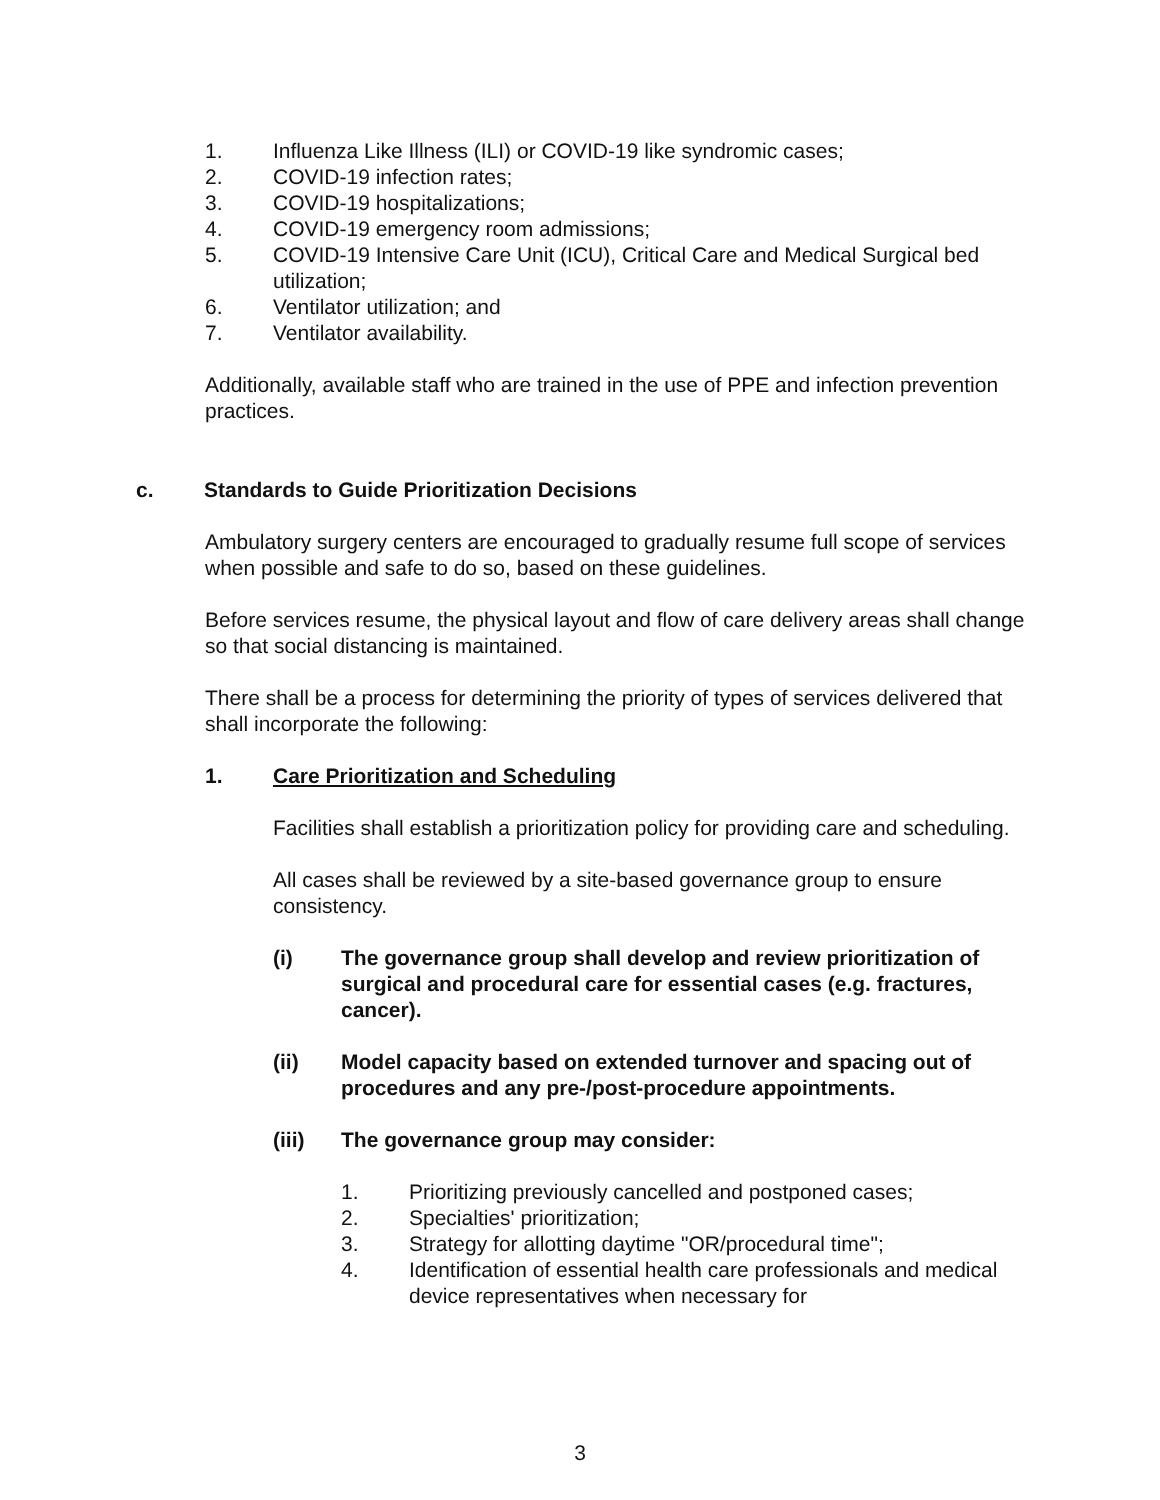1. Influenza Like Illness (ILI) or COVID-19 like syndromic cases;
2. COVID-19 infection rates;
3. COVID-19 hospitalizations;
4. COVID-19 emergency room admissions;
5. COVID-19 Intensive Care Unit (ICU), Critical Care and Medical Surgical bed utilization;
6. Ventilator utilization; and
7. Ventilator availability.
Additionally, available staff who are trained in the use of PPE and infection prevention practices.
c. Standards to Guide Prioritization Decisions
Ambulatory surgery centers are encouraged to gradually resume full scope of services when possible and safe to do so, based on these guidelines.
Before services resume, the physical layout and flow of care delivery areas shall change so that social distancing is maintained.
There shall be a process for determining the priority of types of services delivered that shall incorporate the following:
1. Care Prioritization and Scheduling
Facilities shall establish a prioritization policy for providing care and scheduling.
All cases shall be reviewed by a site-based governance group to ensure consistency.
(i) The governance group shall develop and review prioritization of surgical and procedural care for essential cases (e.g. fractures, cancer).
(ii) Model capacity based on extended turnover and spacing out of procedures and any pre-/post-procedure appointments.
(iii) The governance group may consider:
1. Prioritizing previously cancelled and postponed cases;
2. Specialties' prioritization;
3. Strategy for allotting daytime "OR/procedural time";
4. Identification of essential health care professionals and medical device representatives when necessary for
3